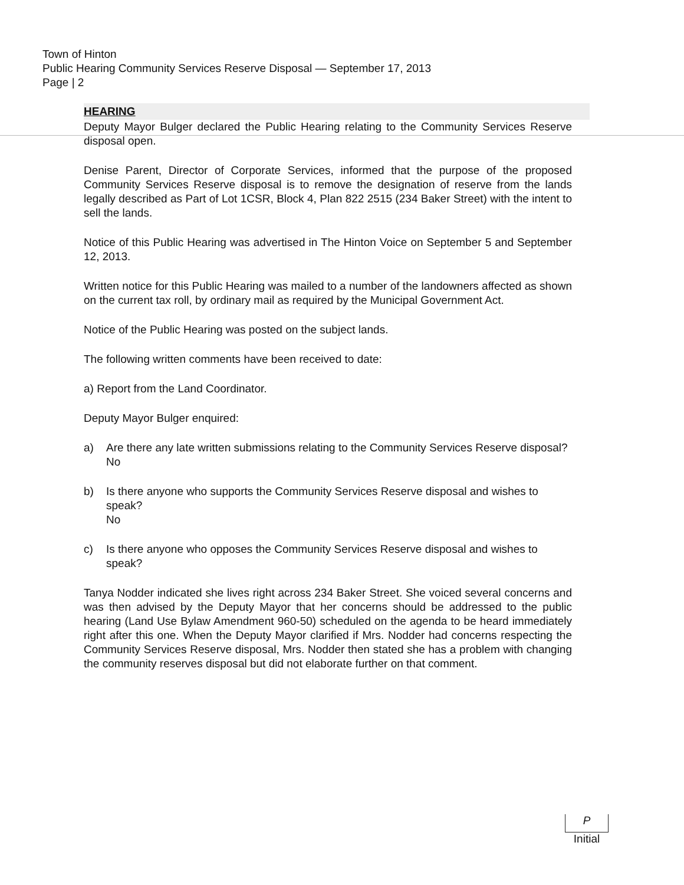Town of Hinton
Public Hearing Community Services Reserve Disposal — September 17, 2013
Page | 2
HEARING
Deputy Mayor Bulger declared the Public Hearing relating to the Community Services Reserve disposal open.
Denise Parent, Director of Corporate Services, informed that the purpose of the proposed Community Services Reserve disposal is to remove the designation of reserve from the lands legally described as Part of Lot 1CSR, Block 4, Plan 822 2515 (234 Baker Street) with the intent to sell the lands.
Notice of this Public Hearing was advertised in The Hinton Voice on September 5 and September 12, 2013.
Written notice for this Public Hearing was mailed to a number of the landowners affected as shown on the current tax roll, by ordinary mail as required by the Municipal Government Act.
Notice of the Public Hearing was posted on the subject lands.
The following written comments have been received to date:
a) Report from the Land Coordinator.
Deputy Mayor Bulger enquired:
a) Are there any late written submissions relating to the Community Services Reserve disposal?
No
b) Is there anyone who supports the Community Services Reserve disposal and wishes to speak?
No
c) Is there anyone who opposes the Community Services Reserve disposal and wishes to speak?
Tanya Nodder indicated she lives right across 234 Baker Street. She voiced several concerns and was then advised by the Deputy Mayor that her concerns should be addressed to the public hearing (Land Use Bylaw Amendment 960-50) scheduled on the agenda to be heard immediately right after this one. When the Deputy Mayor clarified if Mrs. Nodder had concerns respecting the Community Services Reserve disposal, Mrs. Nodder then stated she has a problem with changing the community reserves disposal but did not elaborate further on that comment.
P
Initial